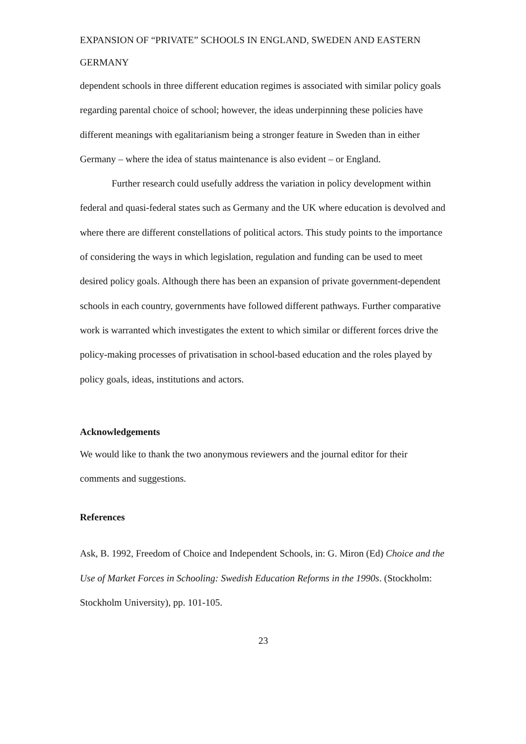EXPANSION OF “PRIVATE” SCHOOLS IN ENGLAND, SWEDEN AND EASTERN GERMANY
dependent schools in three different education regimes is associated with similar policy goals regarding parental choice of school; however, the ideas underpinning these policies have different meanings with egalitarianism being a stronger feature in Sweden than in either Germany – where the idea of status maintenance is also evident – or England.
Further research could usefully address the variation in policy development within federal and quasi-federal states such as Germany and the UK where education is devolved and where there are different constellations of political actors. This study points to the importance of considering the ways in which legislation, regulation and funding can be used to meet desired policy goals. Although there has been an expansion of private government-dependent schools in each country, governments have followed different pathways. Further comparative work is warranted which investigates the extent to which similar or different forces drive the policy-making processes of privatisation in school-based education and the roles played by policy goals, ideas, institutions and actors.
Acknowledgements
We would like to thank the two anonymous reviewers and the journal editor for their comments and suggestions.
References
Ask, B. 1992, Freedom of Choice and Independent Schools, in: G. Miron (Ed) Choice and the Use of Market Forces in Schooling: Swedish Education Reforms in the 1990s. (Stockholm: Stockholm University), pp. 101-105.
23